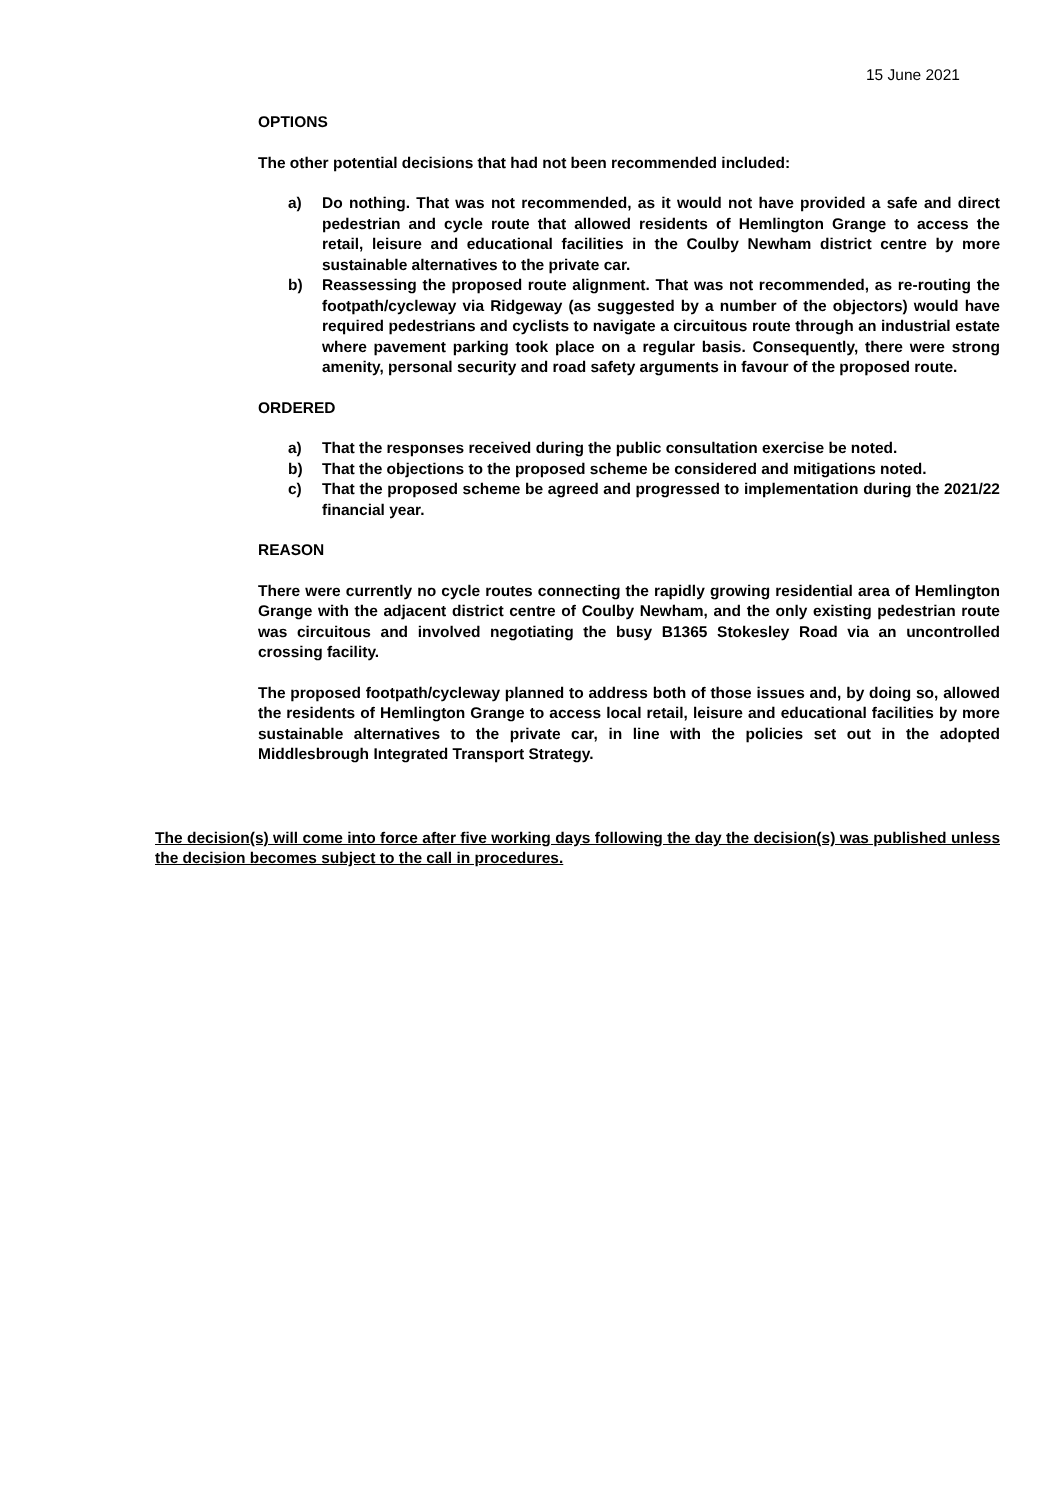15 June 2021
OPTIONS
The other potential decisions that had not been recommended included:
a) Do nothing. That was not recommended, as it would not have provided a safe and direct pedestrian and cycle route that allowed residents of Hemlington Grange to access the retail, leisure and educational facilities in the Coulby Newham district centre by more sustainable alternatives to the private car.
b) Reassessing the proposed route alignment. That was not recommended, as re-routing the footpath/cycleway via Ridgeway (as suggested by a number of the objectors) would have required pedestrians and cyclists to navigate a circuitous route through an industrial estate where pavement parking took place on a regular basis. Consequently, there were strong amenity, personal security and road safety arguments in favour of the proposed route.
ORDERED
a) That the responses received during the public consultation exercise be noted.
b) That the objections to the proposed scheme be considered and mitigations noted.
c) That the proposed scheme be agreed and progressed to implementation during the 2021/22 financial year.
REASON
There were currently no cycle routes connecting the rapidly growing residential area of Hemlington Grange with the adjacent district centre of Coulby Newham, and the only existing pedestrian route was circuitous and involved negotiating the busy B1365 Stokesley Road via an uncontrolled crossing facility.
The proposed footpath/cycleway planned to address both of those issues and, by doing so, allowed the residents of Hemlington Grange to access local retail, leisure and educational facilities by more sustainable alternatives to the private car, in line with the policies set out in the adopted Middlesbrough Integrated Transport Strategy.
The decision(s) will come into force after five working days following the day the decision(s) was published unless the decision becomes subject to the call in procedures.